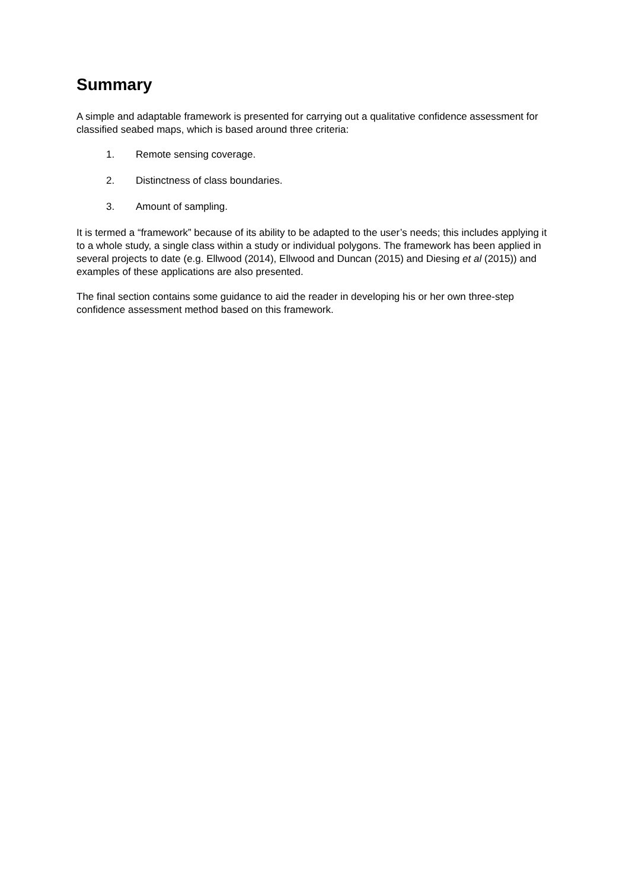Summary
A simple and adaptable framework is presented for carrying out a qualitative confidence assessment for classified seabed maps, which is based around three criteria:
1. Remote sensing coverage.
2. Distinctness of class boundaries.
3. Amount of sampling.
It is termed a “framework” because of its ability to be adapted to the user’s needs; this includes applying it to a whole study, a single class within a study or individual polygons. The framework has been applied in several projects to date (e.g. Ellwood (2014), Ellwood and Duncan (2015) and Diesing et al (2015)) and examples of these applications are also presented.
The final section contains some guidance to aid the reader in developing his or her own three-step confidence assessment method based on this framework.